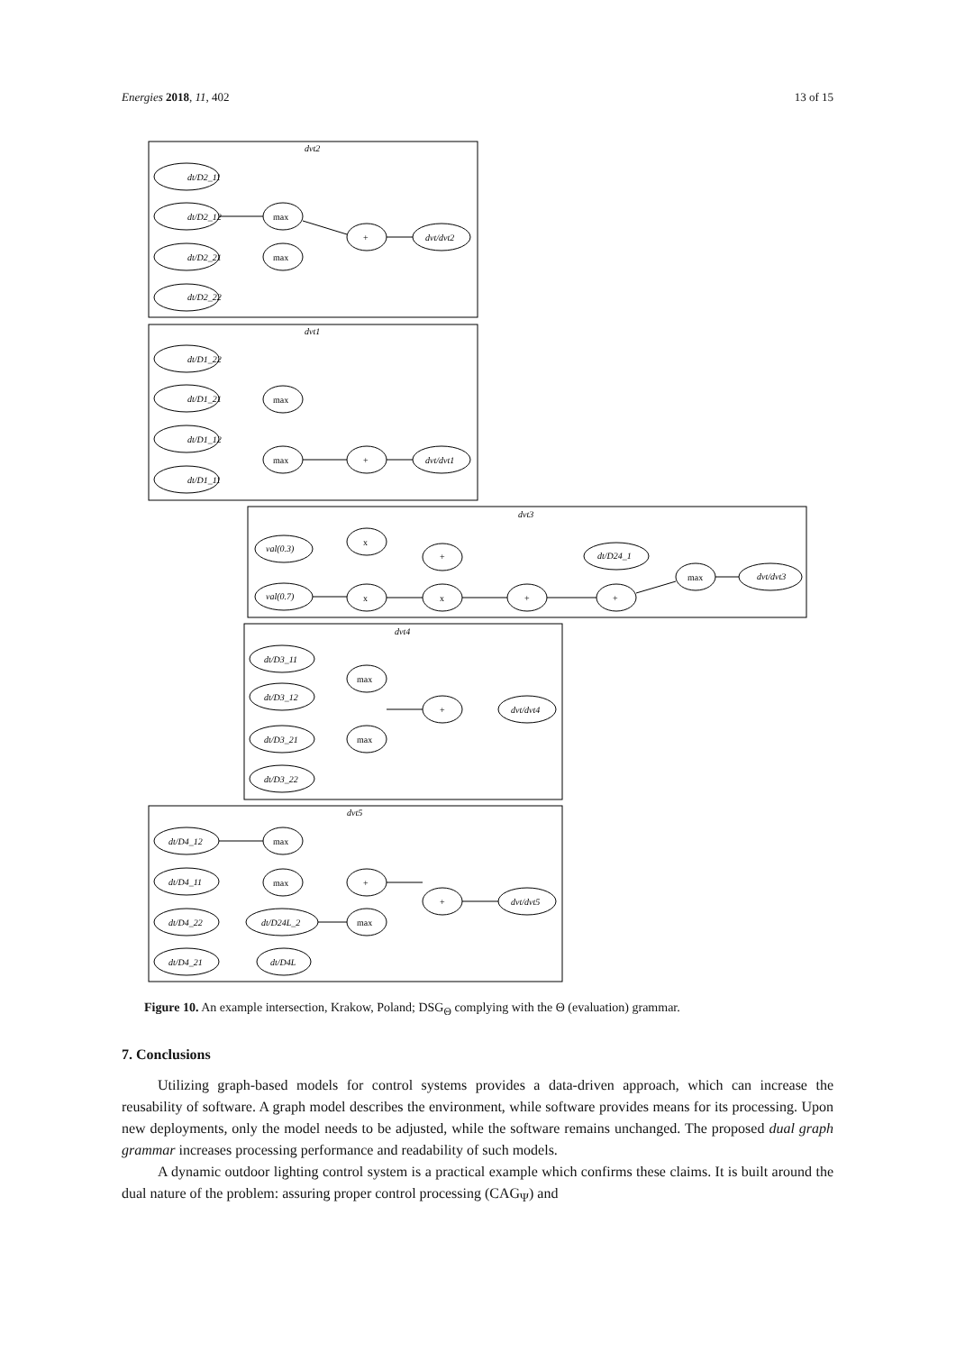Energies 2018, 11, 402 13 of 15
dvt2
dt/D2_11
dt/D2_12
dt/D2_21
dt/D2_22
dvt/dvt2
dvt1
dt/D1_22
dt/D1_21
dt/D1_12
dt/D1_11
dvt/dvt1
dvt3
val(0.3)
val(0.7)
dt/D24_1
dvt/dvt3
dvt4
dt/D3_11
dt/D3_12
dt/D3_21
dt/D3_22
dvt/dvt4
dvt5
dt/D4_12
dt/D4_11
dt/D4_22
dt/D4_21
dt/D24L_2
dt/D4L
dvt/dvt5
max
max
+
max
max
+
x
+
x
x
+
+
max
max
+
max
max
max
+
+
max
Figure 10. An example intersection, Krakow, Poland; DSG<sub>Θ</sub> complying with the Θ (evaluation) grammar.
7. Conclusions
Utilizing graph-based models for control systems provides a data-driven approach, which can increase the reusability of software. A graph model describes the environment, while software provides means for its processing. Upon new deployments, only the model needs to be adjusted, while the software remains unchanged. The proposed dual graph grammar increases processing performance and readability of such models.
A dynamic outdoor lighting control system is a practical example which confirms these claims. It is built around the dual nature of the problem: assuring proper control processing (CAG<sub>Ψ</sub>) and